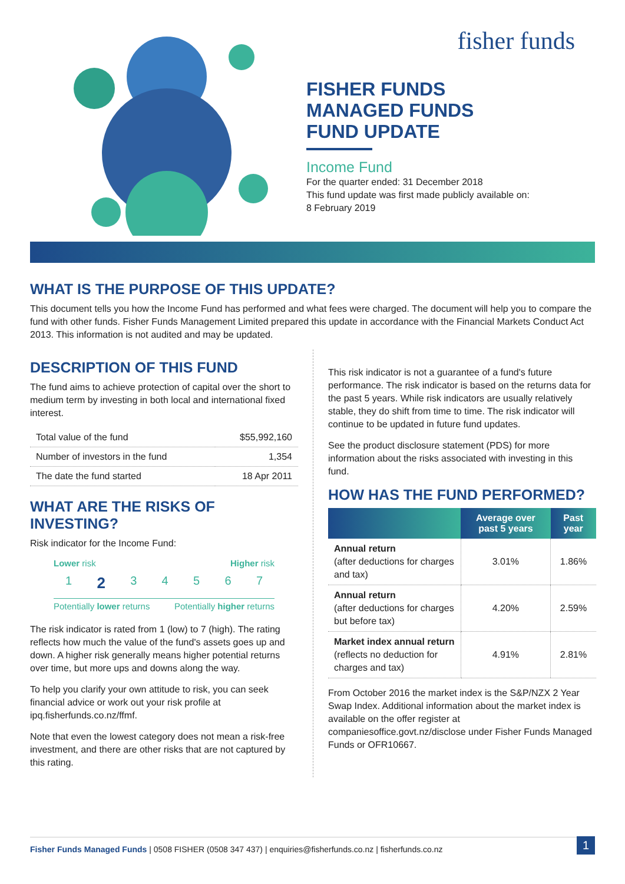fisher funds
FISHER FUNDS
MANAGED FUNDS
FUND UPDATE
Income Fund
For the quarter ended: 31 December 2018
This fund update was first made publicly available on:
8 February 2019
WHAT IS THE PURPOSE OF THIS UPDATE?
This document tells you how the Income Fund has performed and what fees were charged. The document will help you to compare the fund with other funds. Fisher Funds Management Limited prepared this update in accordance with the Financial Markets Conduct Act 2013. This information is not audited and may be updated.
DESCRIPTION OF THIS FUND
The fund aims to achieve protection of capital over the short to medium term by investing in both local and international fixed interest.
| Total value of the fund | $55,992,160 |
| Number of investors in the fund | 1,354 |
| The date the fund started | 18 Apr 2011 |
WHAT ARE THE RISKS OF INVESTING?
Risk indicator for the Income Fund:
Lower risk Higher risk
1 2 3 4 5 6 7
Potentially lower returns Potentially higher returns
The risk indicator is rated from 1 (low) to 7 (high). The rating reflects how much the value of the fund's assets goes up and down. A higher risk generally means higher potential returns over time, but more ups and downs along the way.
To help you clarify your own attitude to risk, you can seek financial advice or work out your risk profile at ipq.fisherfunds.co.nz/ffmf.
Note that even the lowest category does not mean a risk-free investment, and there are other risks that are not captured by this rating.
This risk indicator is not a guarantee of a fund's future performance. The risk indicator is based on the returns data for the past 5 years. While risk indicators are usually relatively stable, they do shift from time to time. The risk indicator will continue to be updated in future fund updates.
See the product disclosure statement (PDS) for more information about the risks associated with investing in this fund.
HOW HAS THE FUND PERFORMED?
| | Average over past 5 years | Past year |
| --- | --- | --- |
| Annual return (after deductions for charges and tax) | 3.01% | 1.86% |
| Annual return (after deductions for charges but before tax) | 4.20% | 2.59% |
| Market index annual return (reflects no deduction for charges and tax) | 4.91% | 2.81% |
From October 2016 the market index is the S&P/NZX 2 Year Swap Index. Additional information about the market index is available on the offer register at companiesoffice.govt.nz/disclose under Fisher Funds Managed Funds or OFR10667.
Fisher Funds Managed Funds | 0508 FISHER (0508 347 437) | enquiries@fisherfunds.co.nz | fisherfunds.co.nz 1